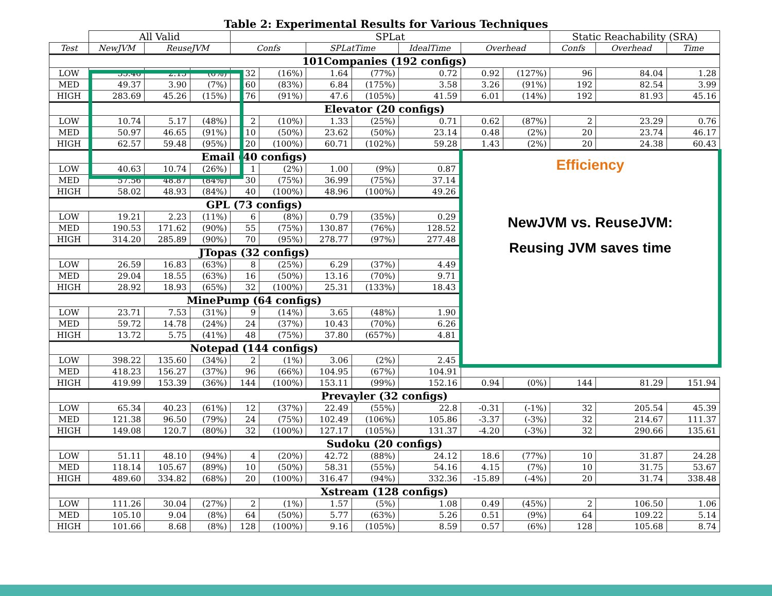Table 2: Experimental Results for Various Techniques
| | All Valid | | | SPLat | | | | | | | Static Reachability (SRA) | | |
| --- | --- | --- | --- | --- | --- | --- | --- | --- | --- | --- | --- | --- | --- |
| Test | NewJVM | ReuseJVM | | Confs | | SPLatTime | | IdealTime | Overhead | | Confs | Overhead | Time |
| 101Companies (192 configs) | | | | | | | | | | | | | |
| LOW | 35.46 | 2.13 | (6%) | 32 | (16%) | 1.64 | (77%) | 0.72 | 0.92 | (127%) | 96 | 84.04 | 1.28 |
| MED | 49.37 | 3.90 | (7%) | 160 | (83%) | 6.84 | (175%) | 3.58 | 3.26 | (91%) | 192 | 82.54 | 3.99 |
| HIGH | 283.69 | 45.26 | (15%) | 176 | (91%) | 47.6 | (105%) | 41.59 | 6.01 | (14%) | 192 | 81.93 | 45.16 |
| Elevator (20 configs) | | | | | | | | | | | | | |
| LOW | 10.74 | 5.17 | (48%) | 2 | (10%) | 1.33 | (25%) | 0.71 | 0.62 | (87%) | 2 | 23.29 | 0.76 |
| MED | 50.97 | 46.65 | (91%) | 10 | (50%) | 23.62 | (50%) | 23.14 | 0.48 | (2%) | 20 | 23.74 | 46.17 |
| HIGH | 62.57 | 59.48 | (95%) | 20 | (100%) | 60.71 | (102%) | 59.28 | 1.43 | (2%) | 20 | 24.38 | 60.43 |
| Email (40 configs) | | | | | | | | | Efficiency NewJVM vs. ReuseJVM: Reusing JVM saves time | | | | |
| LOW | 40.63 | 10.74 | (26%) | 1 | (2%) | 1.00 | (9%) | 0.87 | | | | | |
| MED | 57.56 | 48.87 | (84%) | 30 | (75%) | 36.99 | (75%) | 37.14 | | | | | |
| HIGH | 58.02 | 48.93 | (84%) | 40 | (100%) | 48.96 | (100%) | 49.26 | | | | | |
| GPL (73 configs) | | | | | | | | | | | | | |
| LOW | 19.21 | 2.23 | (11%) | 6 | (8%) | 0.79 | (35%) | 0.29 | | | | | |
| MED | 190.53 | 171.62 | (90%) | 55 | (75%) | 130.87 | (76%) | 128.52 | | | | | |
| HIGH | 314.20 | 285.89 | (90%) | 70 | (95%) | 278.77 | (97%) | 277.48 | | | | | |
| JTopas (32 configs) | | | | | | | | | | | | | |
| LOW | 26.59 | 16.83 | (63%) | 8 | (25%) | 6.29 | (37%) | 4.49 | | | | | |
| MED | 29.04 | 18.55 | (63%) | 16 | (50%) | 13.16 | (70%) | 9.71 | | | | | |
| HIGH | 28.92 | 18.93 | (65%) | 32 | (100%) | 25.31 | (133%) | 18.43 | | | | | |
| MinePump (64 configs) | | | | | | | | | | | | | |
| LOW | 23.71 | 7.53 | (31%) | 9 | (14%) | 3.65 | (48%) | 1.90 | | | | | |
| MED | 59.72 | 14.78 | (24%) | 24 | (37%) | 10.43 | (70%) | 6.26 | | | | | |
| HIGH | 13.72 | 5.75 | (41%) | 48 | (75%) | 37.80 | (657%) | 4.81 | | | | | |
| Notepad (144 configs) | | | | | | | | | | | | | |
| LOW | 398.22 | 135.60 | (34%) | 2 | (1%) | 3.06 | (2%) | 2.45 | | | | | |
| MED | 418.23 | 156.27 | (37%) | 96 | (66%) | 104.95 | (67%) | 104.91 | | | | | |
| HIGH | 419.99 | 153.39 | (36%) | 144 | (100%) | 153.11 | (99%) | 152.16 | 0.94 | (0%) | 144 | 81.29 | 151.94 |
| Prevayler (32 configs) | | | | | | | | | | | | | |
| LOW | 65.34 | 40.23 | (61%) | 12 | (37%) | 22.49 | (55%) | 22.8 | -0.31 | (-1%) | 32 | 205.54 | 45.39 |
| MED | 121.38 | 96.50 | (79%) | 24 | (75%) | 102.49 | (106%) | 105.86 | -3.37 | (-3%) | 32 | 214.67 | 111.37 |
| HIGH | 149.08 | 120.7 | (80%) | 32 | (100%) | 127.17 | (105%) | 131.37 | -4.20 | (-3%) | 32 | 290.66 | 135.61 |
| Sudoku (20 configs) | | | | | | | | | | | | | |
| LOW | 51.11 | 48.10 | (94%) | 4 | (20%) | 42.72 | (88%) | 24.12 | 18.6 | (77%) | 10 | 31.87 | 24.28 |
| MED | 118.14 | 105.67 | (89%) | 10 | (50%) | 58.31 | (55%) | 54.16 | 4.15 | (7%) | 10 | 31.75 | 53.67 |
| HIGH | 489.60 | 334.82 | (68%) | 20 | (100%) | 316.47 | (94%) | 332.36 | -15.89 | (-4%) | 20 | 31.74 | 338.48 |
| Xstream (128 configs) | | | | | | | | | | | | | |
| LOW | 111.26 | 30.04 | (27%) | 2 | (1%) | 1.57 | (5%) | 1.08 | 0.49 | (45%) | 2 | 106.50 | 1.06 |
| MED | 105.10 | 9.04 | (8%) | 64 | (50%) | 5.77 | (63%) | 5.26 | 0.51 | (9%) | 64 | 109.22 | 5.14 |
| HIGH | 101.66 | 8.68 | (8%) | 128 | (100%) | 9.16 | (105%) | 8.59 | 0.57 | (6%) | 128 | 105.68 | 8.74 |